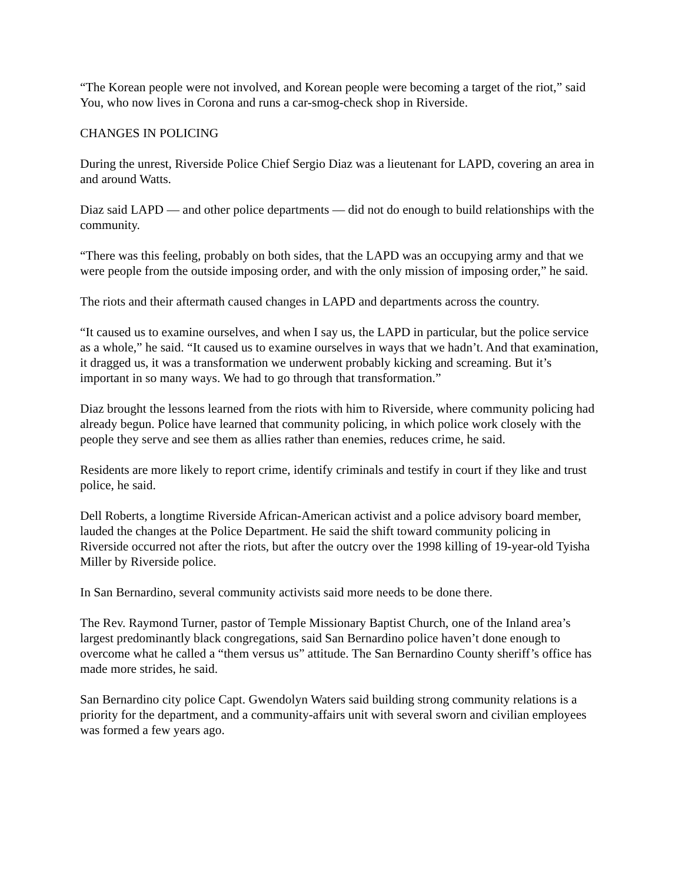“The Korean people were not involved, and Korean people were becoming a target of the riot,” said You, who now lives in Corona and runs a car-smog-check shop in Riverside.
CHANGES IN POLICING
During the unrest, Riverside Police Chief Sergio Diaz was a lieutenant for LAPD, covering an area in and around Watts.
Diaz said LAPD — and other police departments — did not do enough to build relationships with the community.
“There was this feeling, probably on both sides, that the LAPD was an occupying army and that we were people from the outside imposing order, and with the only mission of imposing order,” he said.
The riots and their aftermath caused changes in LAPD and departments across the country.
“It caused us to examine ourselves, and when I say us, the LAPD in particular, but the police service as a whole,” he said. “It caused us to examine ourselves in ways that we hadn’t. And that examination, it dragged us, it was a transformation we underwent probably kicking and screaming. But it’s important in so many ways. We had to go through that transformation.”
Diaz brought the lessons learned from the riots with him to Riverside, where community policing had already begun. Police have learned that community policing, in which police work closely with the people they serve and see them as allies rather than enemies, reduces crime, he said.
Residents are more likely to report crime, identify criminals and testify in court if they like and trust police, he said.
Dell Roberts, a longtime Riverside African-American activist and a police advisory board member, lauded the changes at the Police Department. He said the shift toward community policing in Riverside occurred not after the riots, but after the outcry over the 1998 killing of 19-year-old Tyisha Miller by Riverside police.
In San Bernardino, several community activists said more needs to be done there.
The Rev. Raymond Turner, pastor of Temple Missionary Baptist Church, one of the Inland area’s largest predominantly black congregations, said San Bernardino police haven’t done enough to overcome what he called a “them versus us” attitude. The San Bernardino County sheriff’s office has made more strides, he said.
San Bernardino city police Capt. Gwendolyn Waters said building strong community relations is a priority for the department, and a community-affairs unit with several sworn and civilian employees was formed a few years ago.